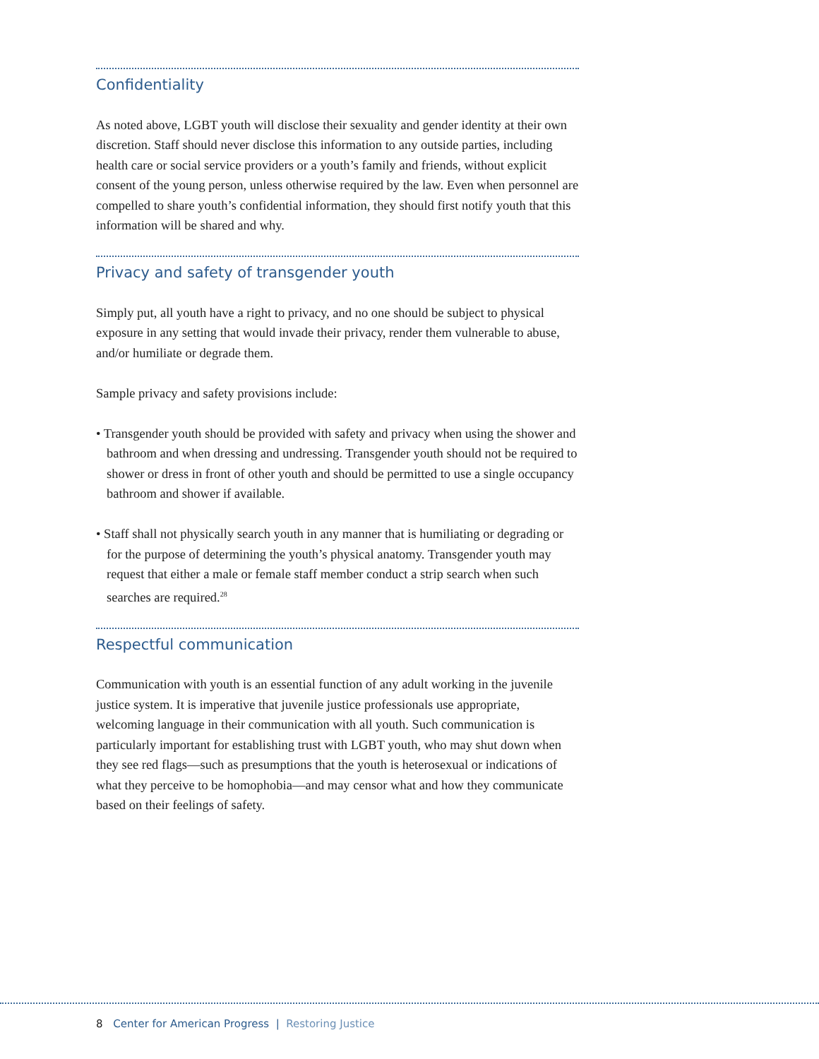Confidentiality
As noted above, LGBT youth will disclose their sexuality and gender identity at their own discretion. Staff should never disclose this information to any outside parties, including health care or social service providers or a youth’s family and friends, without explicit consent of the young person, unless otherwise required by the law. Even when personnel are compelled to share youth’s confidential information, they should first notify youth that this information will be shared and why.
Privacy and safety of transgender youth
Simply put, all youth have a right to privacy, and no one should be subject to physical exposure in any setting that would invade their privacy, render them vulnerable to abuse, and/or humiliate or degrade them.
Sample privacy and safety provisions include:
• Transgender youth should be provided with safety and privacy when using the shower and bathroom and when dressing and undressing. Transgender youth should not be required to shower or dress in front of other youth and should be permitted to use a single occupancy bathroom and shower if available.
• Staff shall not physically search youth in any manner that is humiliating or degrading or for the purpose of determining the youth’s physical anatomy. Transgender youth may request that either a male or female staff member conduct a strip search when such searches are required.<sup>28</sup>
Respectful communication
Communication with youth is an essential function of any adult working in the juvenile justice system. It is imperative that juvenile justice professionals use appropriate, welcoming language in their communication with all youth. Such communication is particularly important for establishing trust with LGBT youth, who may shut down when they see red flags—such as presumptions that the youth is heterosexual or indications of what they perceive to be homophobia—and may censor what and how they communicate based on their feelings of safety.
8 Center for American Progress | Restoring Justice